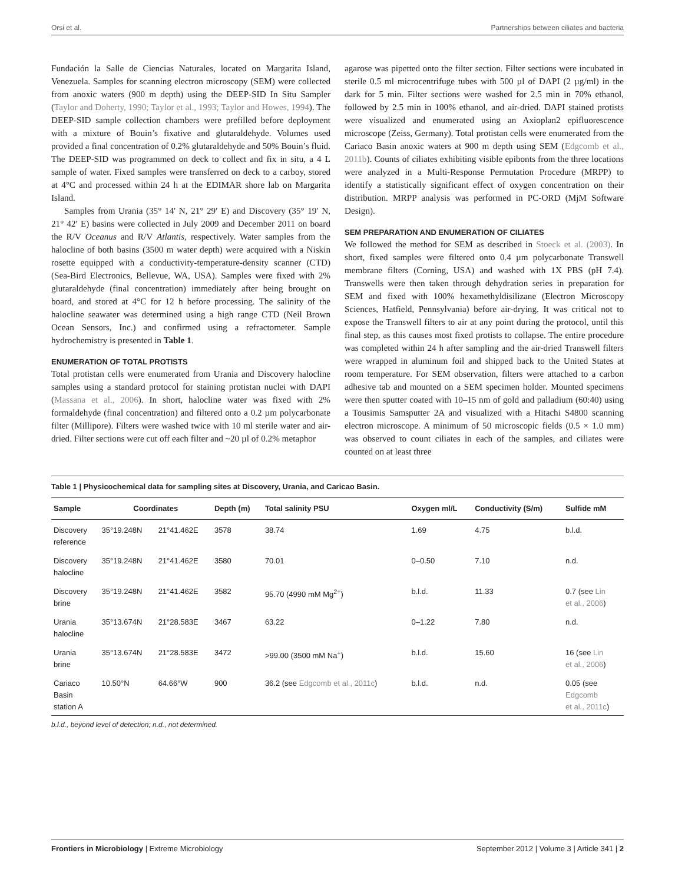Orsi et al. Partnerships between ciliates and bacteria
Fundación la Salle de Ciencias Naturales, located on Margarita Island, Venezuela. Samples for scanning electron microscopy (SEM) were collected from anoxic waters (900 m depth) using the DEEP-SID In Situ Sampler (Taylor and Doherty, 1990; Taylor et al., 1993; Taylor and Howes, 1994). The DEEP-SID sample collection chambers were prefilled before deployment with a mixture of Bouin’s fixative and glutaraldehyde. Volumes used provided a final concentration of 0.2% glutaraldehyde and 50% Bouin’s fluid. The DEEP-SID was programmed on deck to collect and fix in situ, a 4 L sample of water. Fixed samples were transferred on deck to a carboy, stored at 4°C and processed within 24 h at the EDIMAR shore lab on Margarita Island.
Samples from Urania (35° 14′ N, 21° 29′ E) and Discovery (35° 19′ N, 21° 42′ E) basins were collected in July 2009 and December 2011 on board the R/V Oceanus and R/V Atlantis, respectively. Water samples from the halocline of both basins (3500 m water depth) were acquired with a Niskin rosette equipped with a conductivity-temperature-density scanner (CTD) (Sea-Bird Electronics, Bellevue, WA, USA). Samples were fixed with 2% glutaraldehyde (final concentration) immediately after being brought on board, and stored at 4°C for 12 h before processing. The salinity of the halocline seawater was determined using a high range CTD (Neil Brown Ocean Sensors, Inc.) and confirmed using a refractometer. Sample hydrochemistry is presented in Table 1.
ENUMERATION OF TOTAL PROTISTS
Total protistan cells were enumerated from Urania and Discovery halocline samples using a standard protocol for staining protistan nuclei with DAPI (Massana et al., 2006). In short, halocline water was fixed with 2% formaldehyde (final concentration) and filtered onto a 0.2 µm polycarbonate filter (Millipore). Filters were washed twice with 10 ml sterile water and air-dried. Filter sections were cut off each filter and ~20 µl of 0.2% metaphor
agarose was pipetted onto the filter section. Filter sections were incubated in sterile 0.5 ml microcentrifuge tubes with 500 µl of DAPI (2 µg/ml) in the dark for 5 min. Filter sections were washed for 2.5 min in 70% ethanol, followed by 2.5 min in 100% ethanol, and air-dried. DAPI stained protists were visualized and enumerated using an Axioplan2 epifluorescence microscope (Zeiss, Germany). Total protistan cells were enumerated from the Cariaco Basin anoxic waters at 900 m depth using SEM (Edgcomb et al., 2011b). Counts of ciliates exhibiting visible epibonts from the three locations were analyzed in a Multi-Response Permutation Procedure (MRPP) to identify a statistically significant effect of oxygen concentration on their distribution. MRPP analysis was performed in PC-ORD (MjM Software Design).
SEM PREPARATION AND ENUMERATION OF CILIATES
We followed the method for SEM as described in Stoeck et al. (2003). In short, fixed samples were filtered onto 0.4 µm polycarbonate Transwell membrane filters (Corning, USA) and washed with 1X PBS (pH 7.4). Transwells were then taken through dehydration series in preparation for SEM and fixed with 100% hexamethyldisilizane (Electron Microscopy Sciences, Hatfield, Pennsylvania) before air-drying. It was critical not to expose the Transwell filters to air at any point during the protocol, until this final step, as this causes most fixed protists to collapse. The entire procedure was completed within 24 h after sampling and the air-dried Transwell filters were wrapped in aluminum foil and shipped back to the United States at room temperature. For SEM observation, filters were attached to a carbon adhesive tab and mounted on a SEM specimen holder. Mounted specimens were then sputter coated with 10–15 nm of gold and palladium (60:40) using a Tousimis Samsputter 2A and visualized with a Hitachi S4800 scanning electron microscope. A minimum of 50 microscopic fields (0.5 × 1.0 mm) was observed to count ciliates in each of the samples, and ciliates were counted on at least three
Table 1 | Physicochemical data for sampling sites at Discovery, Urania, and Caricao Basin.
| Sample | Coordinates | | Depth (m) | Total salinity PSU | Oxygen ml/L | Conductivity (S/m) | Sulfide mM |
| --- | --- | --- | --- | --- | --- | --- | --- |
| Discovery reference | 35°19.248N | 21°41.462E | 3578 | 38.74 | 1.69 | 4.75 | b.l.d. |
| Discovery halocline | 35°19.248N | 21°41.462E | 3580 | 70.01 | 0–0.50 | 7.10 | n.d. |
| Discovery brine | 35°19.248N | 21°41.462E | 3582 | 95.70 (4990 mM Mg<sup>2+</sup>) | b.l.d. | 11.33 | 0.7 (see Lin et al., 2006 ) |
| Urania halocline | 35°13.674N | 21°28.583E | 3467 | 63.22 | 0–1.22 | 7.80 | n.d. |
| Urania brine | 35°13.674N | 21°28.583E | 3472 | >99.00 (3500 mM Na<sup>+</sup>) | b.l.d. | 15.60 | 16 (see Lin et al., 2006 ) |
| Cariaco Basin station A | 10.50°N | 64.66°W | 900 | 36.2 (see Edgcomb et al., 2011c ) | b.l.d. | n.d. | 0.05 (see Edgcomb et al., 2011c ) |
b.l.d., beyond level of detection; n.d., not determined.
Frontiers in Microbiology | Extreme Microbiology September 2012 | Volume 3 | Article 341 | 2